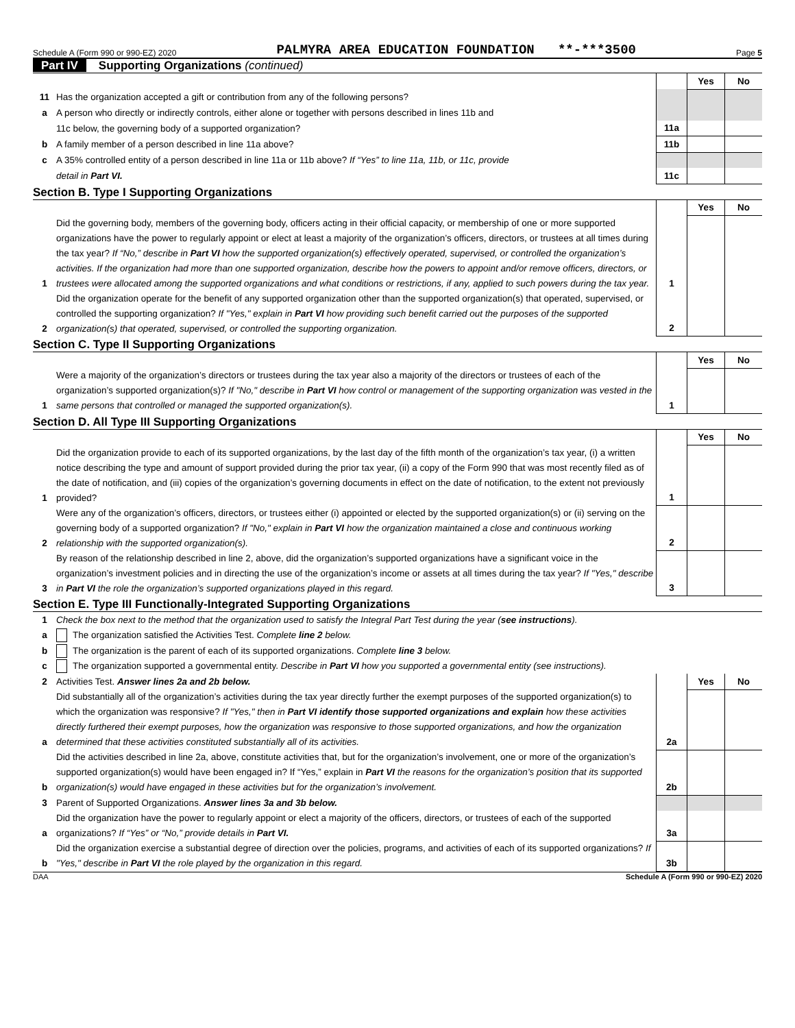Schedule A (Form 990 or 990-EZ) 2020 PALMYRA AREA EDUCATION FOUNDATION **-***3500 Page 5
Part IV Supporting Organizations (continued)
| | | | Yes | No |
| 11 | Has the organization accepted a gift or contribution from any of the following persons? | | | |
| a | A person who directly or indirectly controls, either alone or together with persons described in lines 11b and | | | |
| | 11c below, the governing body of a supported organization? | 11a | | |
| b | A family member of a person described in line 11a above? | 11b | | |
| c | A 35% controlled entity of a person described in line 11a or 11b above? If “Yes” to line 11a, 11b, or 11c, provide | | | |
| | detail in Part VI. | 11c | | |
Section B. Type I Supporting Organizations
| | | | Yes | No |
| 1 | Did the governing body, members of the governing body, officers acting in their official capacity, or membership of one or more supported organizations have the power to regularly appoint or elect at least a majority of the organization’s officers, directors, or trustees at all times during the tax year? If “No,” describe in Part VI how the supported organization(s) effectively operated, supervised, or controlled the organization’s activities. If the organization had more than one supported organization, describe how the powers to appoint and/or remove officers, directors, or trustees were allocated among the supported organizations and what conditions or restrictions, if any, applied to such powers during the tax year. | 1 | | |
| 2 | Did the organization operate for the benefit of any supported organization other than the supported organization(s) that operated, supervised, or controlled the supporting organization? If "Yes," explain in Part VI how providing such benefit carried out the purposes of the supported organization(s) that operated, supervised, or controlled the supporting organization. | 2 | | |
Section C. Type II Supporting Organizations
| | | | Yes | No |
| 1 | Were a majority of the organization’s directors or trustees during the tax year also a majority of the directors or trustees of each of the organization’s supported organization(s)? If "No," describe in Part VI how control or management of the supporting organization was vested in the same persons that controlled or managed the supported organization(s). | 1 | | |
Section D. All Type III Supporting Organizations
| | | | Yes | No |
| 1 | Did the organization provide to each of its supported organizations, by the last day of the fifth month of the organization’s tax year, (i) a written notice describing the type and amount of support provided during the prior tax year, (ii) a copy of the Form 990 that was most recently filed as of the date of notification, and (iii) copies of the organization’s governing documents in effect on the date of notification, to the extent not previously provided? | 1 | | |
| 2 | Were any of the organization’s officers, directors, or trustees either (i) appointed or elected by the supported organization(s) or (ii) serving on the governing body of a supported organization? If "No," explain in Part VI how the organization maintained a close and continuous working relationship with the supported organization(s). | 2 | | |
| 3 | By reason of the relationship described in line 2, above, did the organization’s supported organizations have a significant voice in the organization’s investment policies and in directing the use of the organization’s income or assets at all times during the tax year? If "Yes," describe in Part VI the role the organization’s supported organizations played in this regard. | 3 | | |
Section E. Type III Functionally-Integrated Supporting Organizations
| 1 | Check the box next to the method that the organization used to satisfy the Integral Part Test during the year ( see instructions ). | | | |
| a | The organization satisfied the Activities Test. Complete line 2 below. | | | |
| b | The organization is the parent of each of its supported organizations. Complete line 3 below. | | | |
| c | The organization supported a governmental entity. Describe in Part VI how you supported a governmental entity (see instructions). | | | |
| 2 | Activities Test. Answer lines 2a and 2b below. | | Yes | No |
| a | Did substantially all of the organization’s activities during the tax year directly further the exempt purposes of the supported organization(s) to which the organization was responsive? If "Yes," then in Part VI identify those supported organizations and explain how these activities directly furthered their exempt purposes, how the organization was responsive to those supported organizations, and how the organization determined that these activities constituted substantially all of its activities. | 2a | | |
| b | Did the activities described in line 2a, above, constitute activities that, but for the organization’s involvement, one or more of the organization’s supported organization(s) would have been engaged in? If “Yes,” explain in Part VI the reasons for the organization’s position that its supported organization(s) would have engaged in these activities but for the organization’s involvement. | 2b | | |
| 3 | Parent of Supported Organizations. Answer lines 3a and 3b below. | | | |
| a | Did the organization have the power to regularly appoint or elect a majority of the officers, directors, or trustees of each of the supported organizations? If “Yes” or “No,” provide details in Part VI. | 3a | | |
| b | Did the organization exercise a substantial degree of direction over the policies, programs, and activities of each of its supported organizations? If "Yes," describe in Part VI the role played by the organization in this regard. | 3b | | |
DAA Schedule A (Form 990 or 990-EZ) 2020